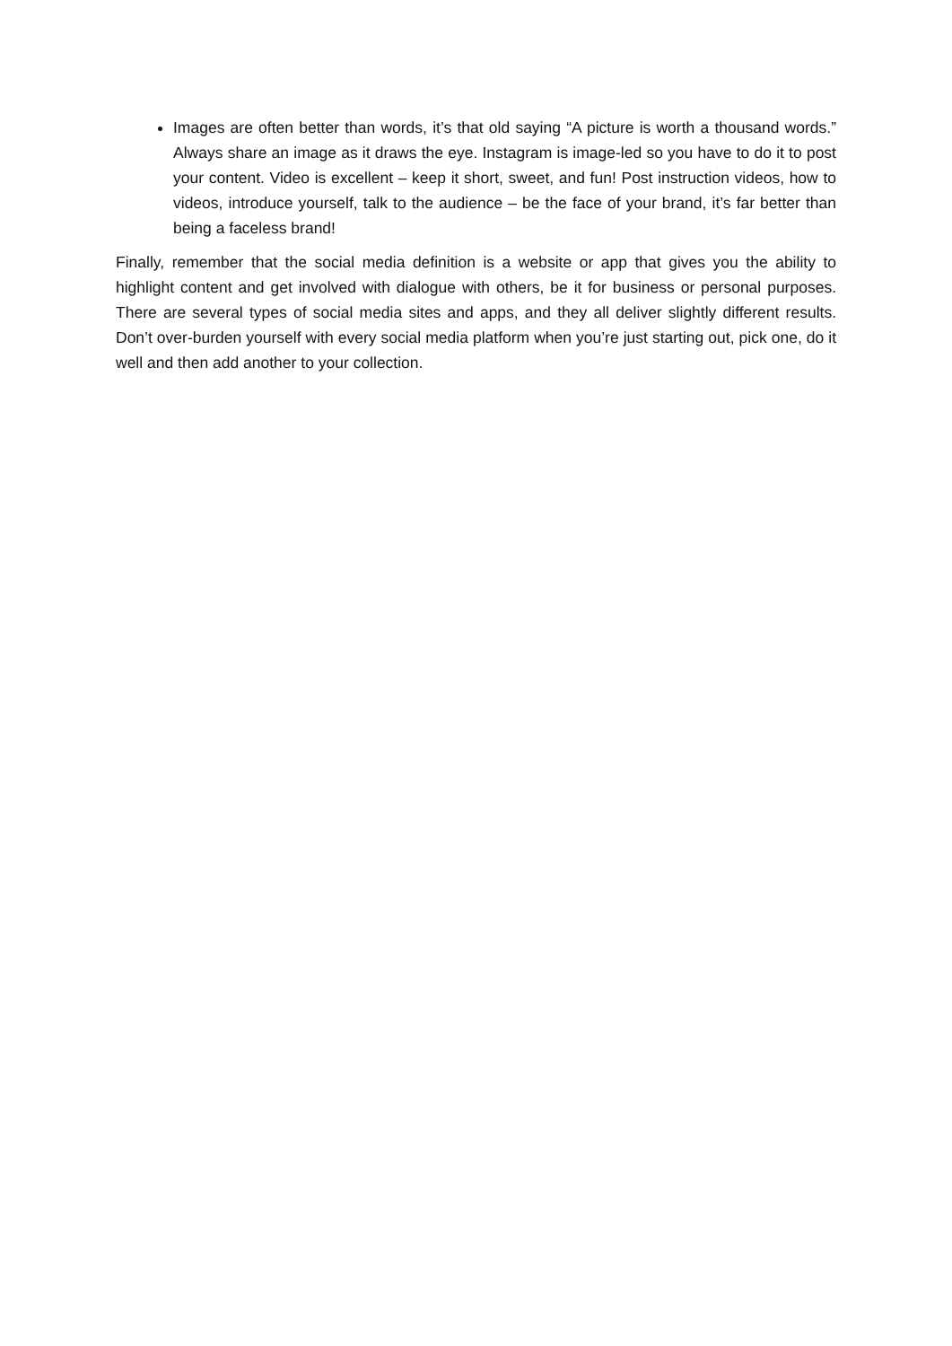Images are often better than words, it’s that old saying “A picture is worth a thousand words.” Always share an image as it draws the eye. Instagram is image-led so you have to do it to post your content. Video is excellent – keep it short, sweet, and fun! Post instruction videos, how to videos, introduce yourself, talk to the audience – be the face of your brand, it’s far better than being a faceless brand!
Finally, remember that the social media definition is a website or app that gives you the ability to highlight content and get involved with dialogue with others, be it for business or personal purposes. There are several types of social media sites and apps, and they all deliver slightly different results. Don’t over-burden yourself with every social media platform when you’re just starting out, pick one, do it well and then add another to your collection.